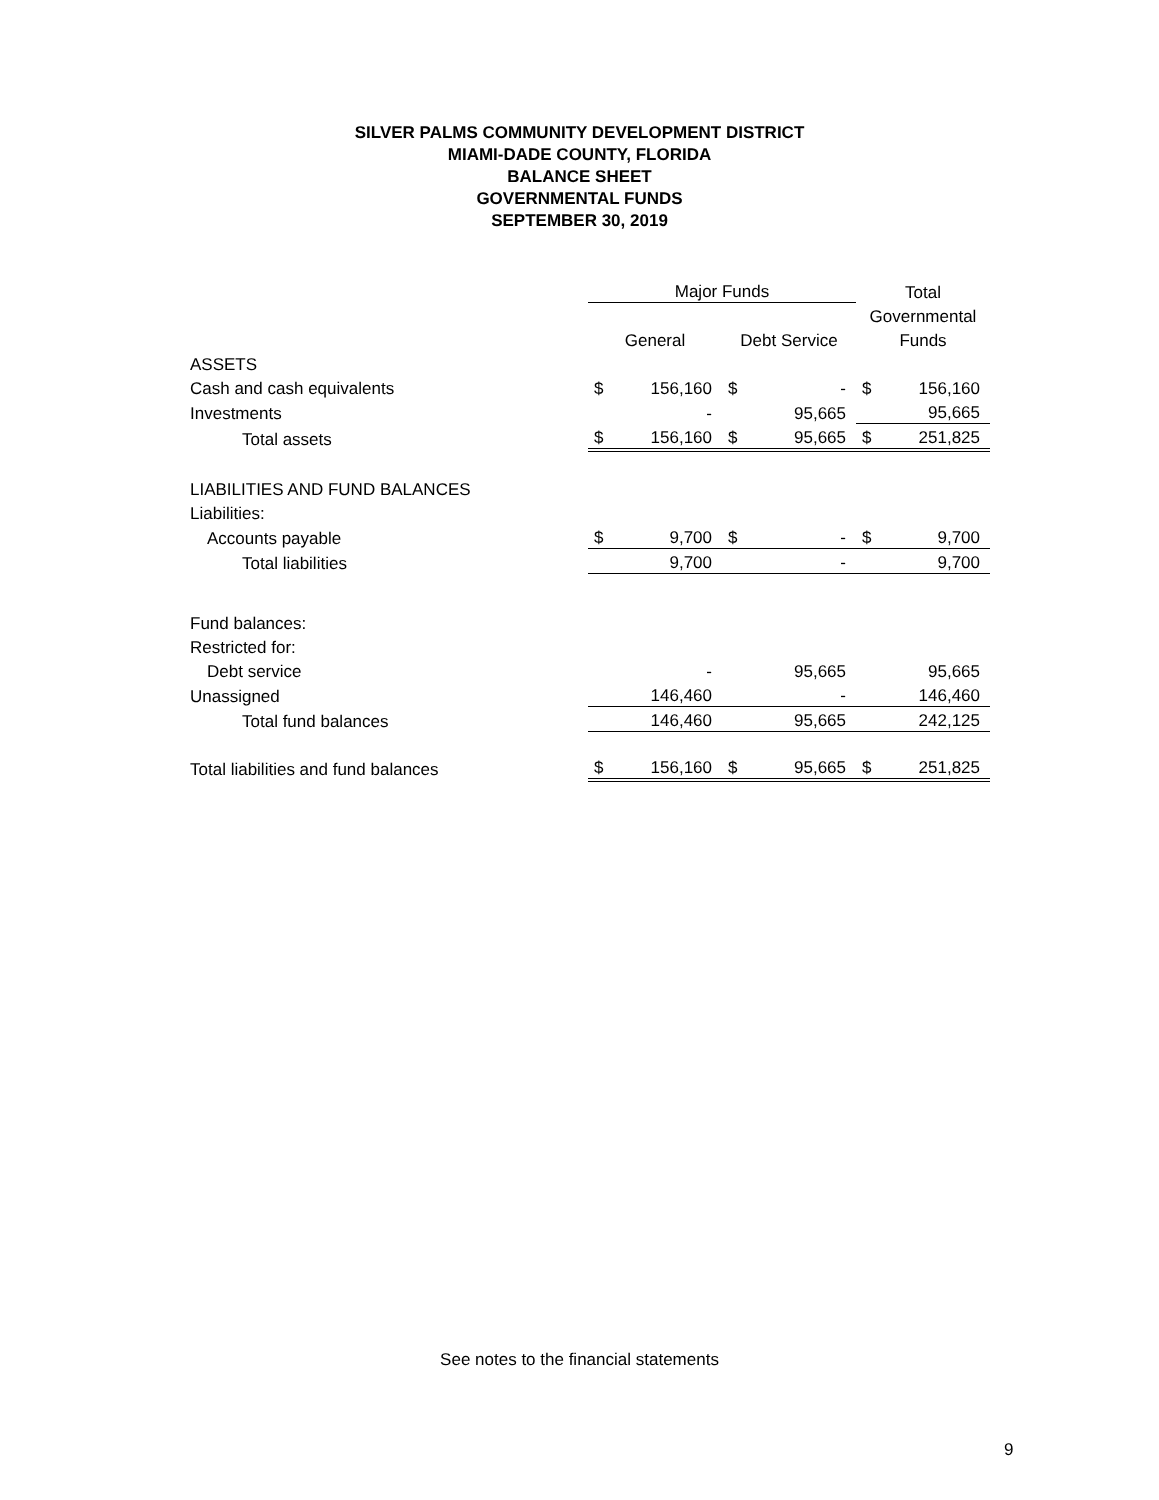SILVER PALMS COMMUNITY DEVELOPMENT DISTRICT
MIAMI-DADE COUNTY, FLORIDA
BALANCE SHEET
GOVERNMENTAL FUNDS
SEPTEMBER 30, 2019
| | Major Funds | | | | Total | |
| --- | --- | --- | --- | --- | --- | --- |
| | | | | | Governmental | |
| | General | | Debt Service | | Funds | |
| ASSETS | | | | | | |
| Cash and cash equivalents | $ | 156,160 | $ | - | $ | 156,160 |
| Investments | | - | | 95,665 | | 95,665 |
| Total assets | $ | 156,160 | $ | 95,665 | $ | 251,825 |
| LIABILITIES AND FUND BALANCES | | | | | | |
| Liabilities: | | | | | | |
| Accounts payable | $ | 9,700 | $ | - | $ | 9,700 |
| Total liabilities | | 9,700 | | - | | 9,700 |
| Fund balances: | | | | | | |
| Restricted for: | | | | | | |
| Debt service | | - | | 95,665 | | 95,665 |
| Unassigned | | 146,460 | | - | | 146,460 |
| Total fund balances | | 146,460 | | 95,665 | | 242,125 |
| Total liabilities and fund balances | $ | 156,160 | $ | 95,665 | $ | 251,825 |
See notes to the financial statements
9